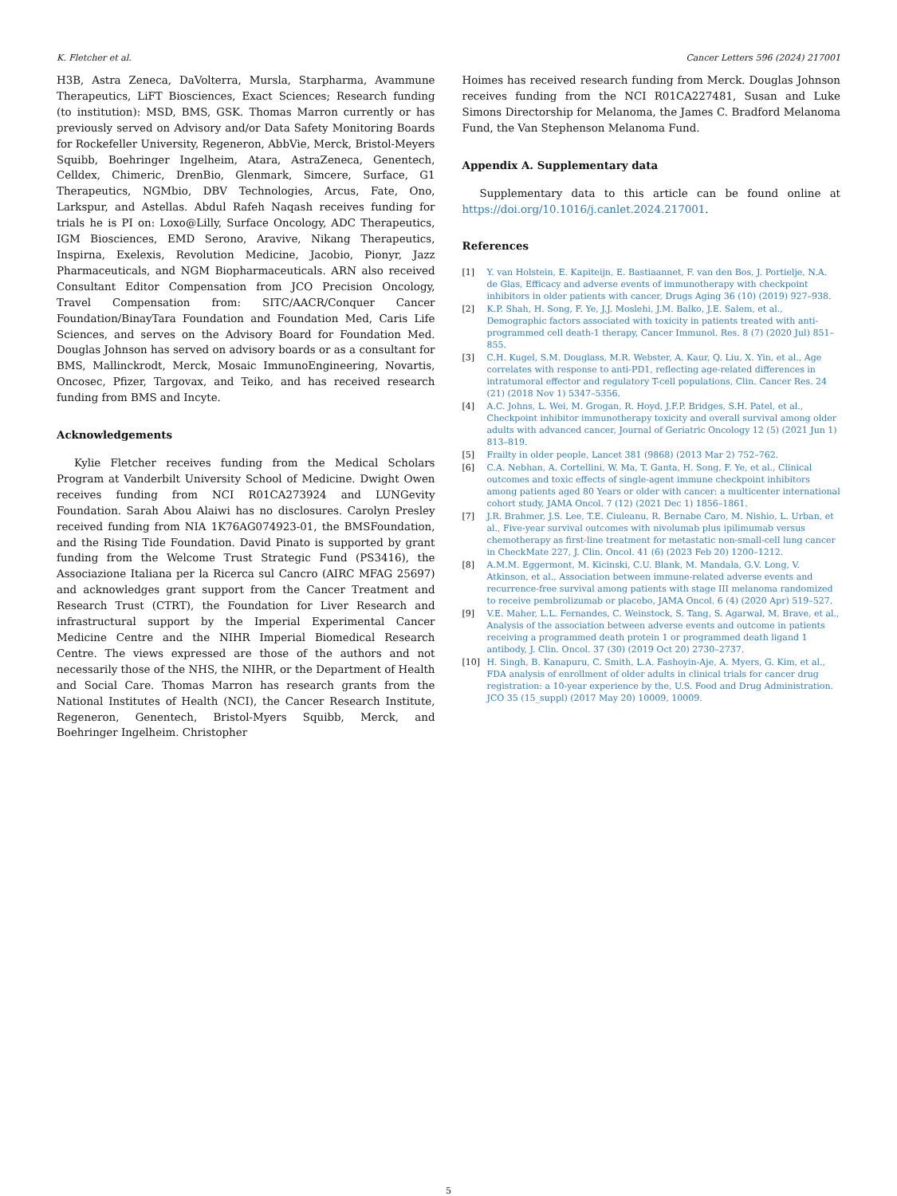K. Fletcher et al. Cancer Letters 596 (2024) 217001
H3B, Astra Zeneca, DaVolterra, Mursla, Starpharma, Avammune Therapeutics, LiFT Biosciences, Exact Sciences; Research funding (to institution): MSD, BMS, GSK. Thomas Marron currently or has previously served on Advisory and/or Data Safety Monitoring Boards for Rockefeller University, Regeneron, AbbVie, Merck, Bristol-Meyers Squibb, Boehringer Ingelheim, Atara, AstraZeneca, Genentech, Celldex, Chimeric, DrenBio, Glenmark, Simcere, Surface, G1 Therapeutics, NGMbio, DBV Technologies, Arcus, Fate, Ono, Larkspur, and Astellas. Abdul Rafeh Naqash receives funding for trials he is PI on: Loxo@Lilly, Surface Oncology, ADC Therapeutics, IGM Biosciences, EMD Serono, Aravive, Nikang Therapeutics, Inspirna, Exelexis, Revolution Medicine, Jacobio, Pionyr, Jazz Pharmaceuticals, and NGM Biopharmaceuticals. ARN also received Consultant Editor Compensation from JCO Precision Oncology, Travel Compensation from: SITC/AACR/Conquer Cancer Foundation/BinayTara Foundation and Foundation Med, Caris Life Sciences, and serves on the Advisory Board for Foundation Med. Douglas Johnson has served on advisory boards or as a consultant for BMS, Mallinckrodt, Merck, Mosaic ImmunoEngineering, Novartis, Oncosec, Pfizer, Targovax, and Teiko, and has received research funding from BMS and Incyte.
Acknowledgements
Kylie Fletcher receives funding from the Medical Scholars Program at Vanderbilt University School of Medicine. Dwight Owen receives funding from NCI R01CA273924 and LUNGevity Foundation. Sarah Abou Alaiwi has no disclosures. Carolyn Presley received funding from NIA 1K76AG074923-01, the BMSFoundation, and the Rising Tide Foundation. David Pinato is supported by grant funding from the Welcome Trust Strategic Fund (PS3416), the Associazione Italiana per la Ricerca sul Cancro (AIRC MFAG 25697) and acknowledges grant support from the Cancer Treatment and Research Trust (CTRT), the Foundation for Liver Research and infrastructural support by the Imperial Experimental Cancer Medicine Centre and the NIHR Imperial Biomedical Research Centre. The views expressed are those of the authors and not necessarily those of the NHS, the NIHR, or the Department of Health and Social Care. Thomas Marron has research grants from the National Institutes of Health (NCI), the Cancer Research Institute, Regeneron, Genentech, Bristol-Myers Squibb, Merck, and Boehringer Ingelheim. Christopher
Hoimes has received research funding from Merck. Douglas Johnson receives funding from the NCI R01CA227481, Susan and Luke Simons Directorship for Melanoma, the James C. Bradford Melanoma Fund, the Van Stephenson Melanoma Fund.
Appendix A. Supplementary data
Supplementary data to this article can be found online at https://doi.org/10.1016/j.canlet.2024.217001.
References
[1] Y. van Holstein, E. Kapiteijn, E. Bastiaannet, F. van den Bos, J. Portielje, N.A. de Glas, Efficacy and adverse events of immunotherapy with checkpoint inhibitors in older patients with cancer, Drugs Aging 36 (10) (2019) 927–938.
[2] K.P. Shah, H. Song, F. Ye, J.J. Moslehi, J.M. Balko, J.E. Salem, et al., Demographic factors associated with toxicity in patients treated with anti-programmed cell death-1 therapy, Cancer Immunol. Res. 8 (7) (2020 Jul) 851–855.
[3] C.H. Kugel, S.M. Douglass, M.R. Webster, A. Kaur, Q. Liu, X. Yin, et al., Age correlates with response to anti-PD1, reflecting age-related differences in intratumoral effector and regulatory T-cell populations, Clin. Cancer Res. 24 (21) (2018 Nov 1) 5347–5356.
[4] A.C. Johns, L. Wei, M. Grogan, R. Hoyd, J.F.P. Bridges, S.H. Patel, et al., Checkpoint inhibitor immunotherapy toxicity and overall survival among older adults with advanced cancer, Journal of Geriatric Oncology 12 (5) (2021 Jun 1) 813–819.
[5] Frailty in older people, Lancet 381 (9868) (2013 Mar 2) 752–762.
[6] C.A. Nebhan, A. Cortellini, W. Ma, T. Ganta, H. Song, F. Ye, et al., Clinical outcomes and toxic effects of single-agent immune checkpoint inhibitors among patients aged 80 Years or older with cancer: a multicenter international cohort study, JAMA Oncol. 7 (12) (2021 Dec 1) 1856–1861.
[7] J.R. Brahmer, J.S. Lee, T.E. Ciuleanu, R. Bernabe Caro, M. Nishio, L. Urban, et al., Five-year survival outcomes with nivolumab plus ipilimumab versus chemotherapy as first-line treatment for metastatic non-small-cell lung cancer in CheckMate 227, J. Clin. Oncol. 41 (6) (2023 Feb 20) 1200–1212.
[8] A.M.M. Eggermont, M. Kicinski, C.U. Blank, M. Mandala, G.V. Long, V. Atkinson, et al., Association between immune-related adverse events and recurrence-free survival among patients with stage III melanoma randomized to receive pembrolizumab or placebo, JAMA Oncol. 6 (4) (2020 Apr) 519–527.
[9] V.E. Maher, L.L. Fernandes, C. Weinstock, S. Tang, S. Agarwal, M. Brave, et al., Analysis of the association between adverse events and outcome in patients receiving a programmed death protein 1 or programmed death ligand 1 antibody, J. Clin. Oncol. 37 (30) (2019 Oct 20) 2730–2737.
[10] H. Singh, B. Kanapuru, C. Smith, L.A. Fashoyin-Aje, A. Myers, G. Kim, et al., FDA analysis of enrollment of older adults in clinical trials for cancer drug registration: a 10-year experience by the, U.S. Food and Drug Administration. JCO 35 (15_suppl) (2017 May 20) 10009, 10009.
5